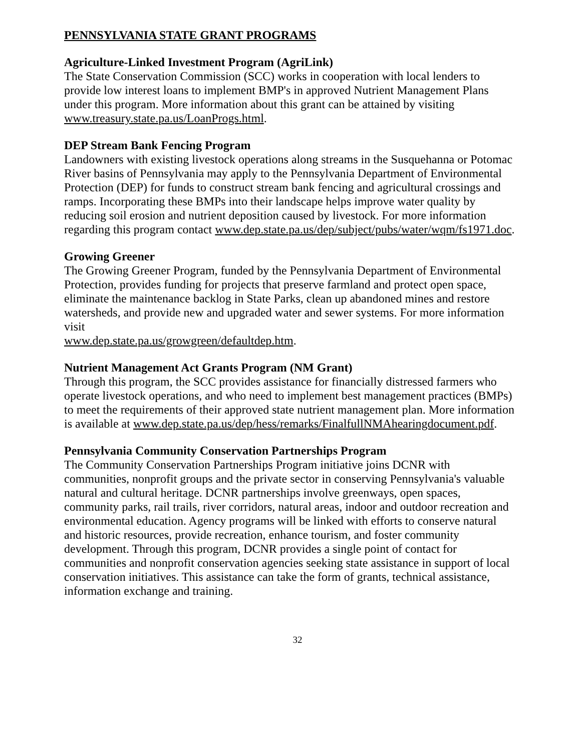PENNSYLVANIA STATE GRANT PROGRAMS
Agriculture-Linked Investment Program (AgriLink)
The State Conservation Commission (SCC) works in cooperation with local lenders to provide low interest loans to implement BMP's in approved Nutrient Management Plans under this program. More information about this grant can be attained by visiting www.treasury.state.pa.us/LoanProgs.html.
DEP Stream Bank Fencing Program
Landowners with existing livestock operations along streams in the Susquehanna or Potomac River basins of Pennsylvania may apply to the Pennsylvania Department of Environmental Protection (DEP) for funds to construct stream bank fencing and agricultural crossings and ramps. Incorporating these BMPs into their landscape helps improve water quality by reducing soil erosion and nutrient deposition caused by livestock. For more information regarding this program contact www.dep.state.pa.us/dep/subject/pubs/water/wqm/fs1971.doc.
Growing Greener
The Growing Greener Program, funded by the Pennsylvania Department of Environmental Protection, provides funding for projects that preserve farmland and protect open space, eliminate the maintenance backlog in State Parks, clean up abandoned mines and restore watersheds, and provide new and upgraded water and sewer systems. For more information visit
www.dep.state.pa.us/growgreen/defaultdep.htm.
Nutrient Management Act Grants Program (NM Grant)
Through this program, the SCC provides assistance for financially distressed farmers who operate livestock operations, and who need to implement best management practices (BMPs) to meet the requirements of their approved state nutrient management plan. More information is available at www.dep.state.pa.us/dep/hess/remarks/FinalfullNMAhearingdocument.pdf.
Pennsylvania Community Conservation Partnerships Program
The Community Conservation Partnerships Program initiative joins DCNR with communities, nonprofit groups and the private sector in conserving Pennsylvania's valuable natural and cultural heritage. DCNR partnerships involve greenways, open spaces, community parks, rail trails, river corridors, natural areas, indoor and outdoor recreation and environmental education. Agency programs will be linked with efforts to conserve natural and historic resources, provide recreation, enhance tourism, and foster community development. Through this program, DCNR provides a single point of contact for communities and nonprofit conservation agencies seeking state assistance in support of local conservation initiatives. This assistance can take the form of grants, technical assistance, information exchange and training.
32